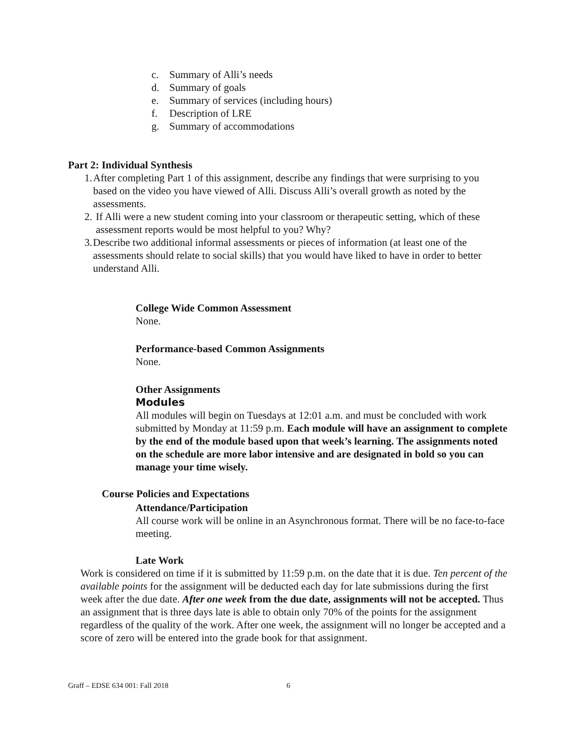c. Summary of Alli’s needs
d. Summary of goals
e. Summary of services (including hours)
f. Description of LRE
g. Summary of accommodations
Part 2: Individual Synthesis
1. After completing Part 1 of this assignment, describe any findings that were surprising to you based on the video you have viewed of Alli. Discuss Alli’s overall growth as noted by the assessments.
2. If Alli were a new student coming into your classroom or therapeutic setting, which of these assessment reports would be most helpful to you? Why?
3. Describe two additional informal assessments or pieces of information (at least one of the assessments should relate to social skills) that you would have liked to have in order to better understand Alli.
College Wide Common Assessment
None.
Performance-based Common Assignments
None.
Other Assignments
Modules
All modules will begin on Tuesdays at 12:01 a.m. and must be concluded with work submitted by Monday at 11:59 p.m. Each module will have an assignment to complete by the end of the module based upon that week’s learning. The assignments noted on the schedule are more labor intensive and are designated in bold so you can manage your time wisely.
Course Policies and Expectations
Attendance/Participation
All course work will be online in an Asynchronous format. There will be no face-to-face meeting.
Late Work
Work is considered on time if it is submitted by 11:59 p.m. on the date that it is due. Ten percent of the available points for the assignment will be deducted each day for late submissions during the first week after the due date. After one week from the due date, assignments will not be accepted. Thus an assignment that is three days late is able to obtain only 70% of the points for the assignment regardless of the quality of the work. After one week, the assignment will no longer be accepted and a score of zero will be entered into the grade book for that assignment.
Graff – EDSE 634 001: Fall 2018 6